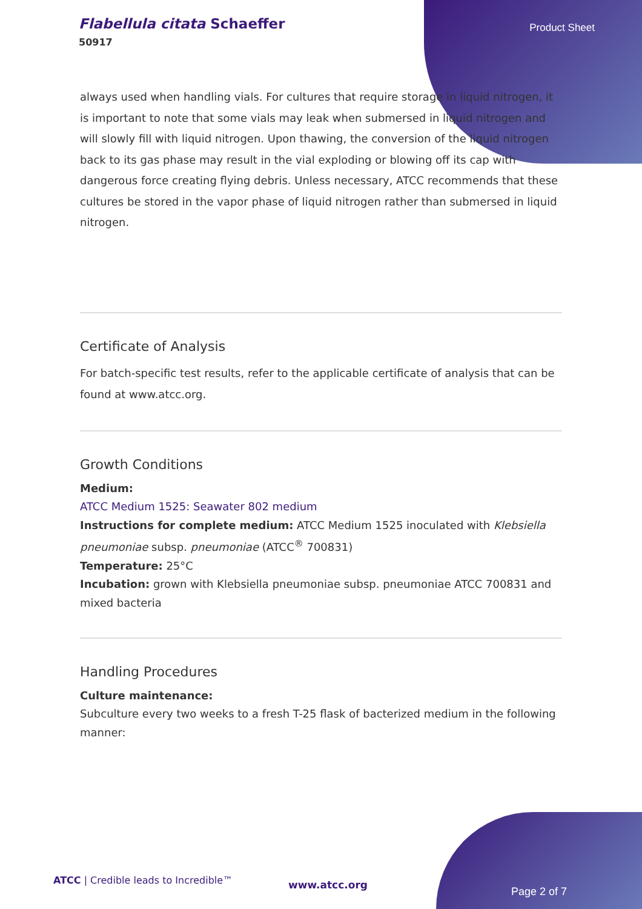Flabellula citata Schaeffer
50917
Product Sheet
always used when handling vials. For cultures that require storage in liquid nitrogen, it is important to note that some vials may leak when submersed in liquid nitrogen and will slowly fill with liquid nitrogen. Upon thawing, the conversion of the liquid nitrogen back to its gas phase may result in the vial exploding or blowing off its cap with dangerous force creating flying debris. Unless necessary, ATCC recommends that these cultures be stored in the vapor phase of liquid nitrogen rather than submersed in liquid nitrogen.
Certificate of Analysis
For batch-specific test results, refer to the applicable certificate of analysis that can be found at www.atcc.org.
Growth Conditions
Medium:
ATCC Medium 1525: Seawater 802 medium
Instructions for complete medium: ATCC Medium 1525 inoculated with Klebsiella pneumoniae subsp. pneumoniae (ATCC<sup>®</sup> 700831)
Temperature: 25°C
Incubation: grown with Klebsiella pneumoniae subsp. pneumoniae ATCC 700831 and mixed bacteria
Handling Procedures
Culture maintenance:
Subculture every two weeks to a fresh T-25 flask of bacterized medium in the following manner:
ATCC | Credible leads to Incredible™
www.atcc.org
Page 2 of 7